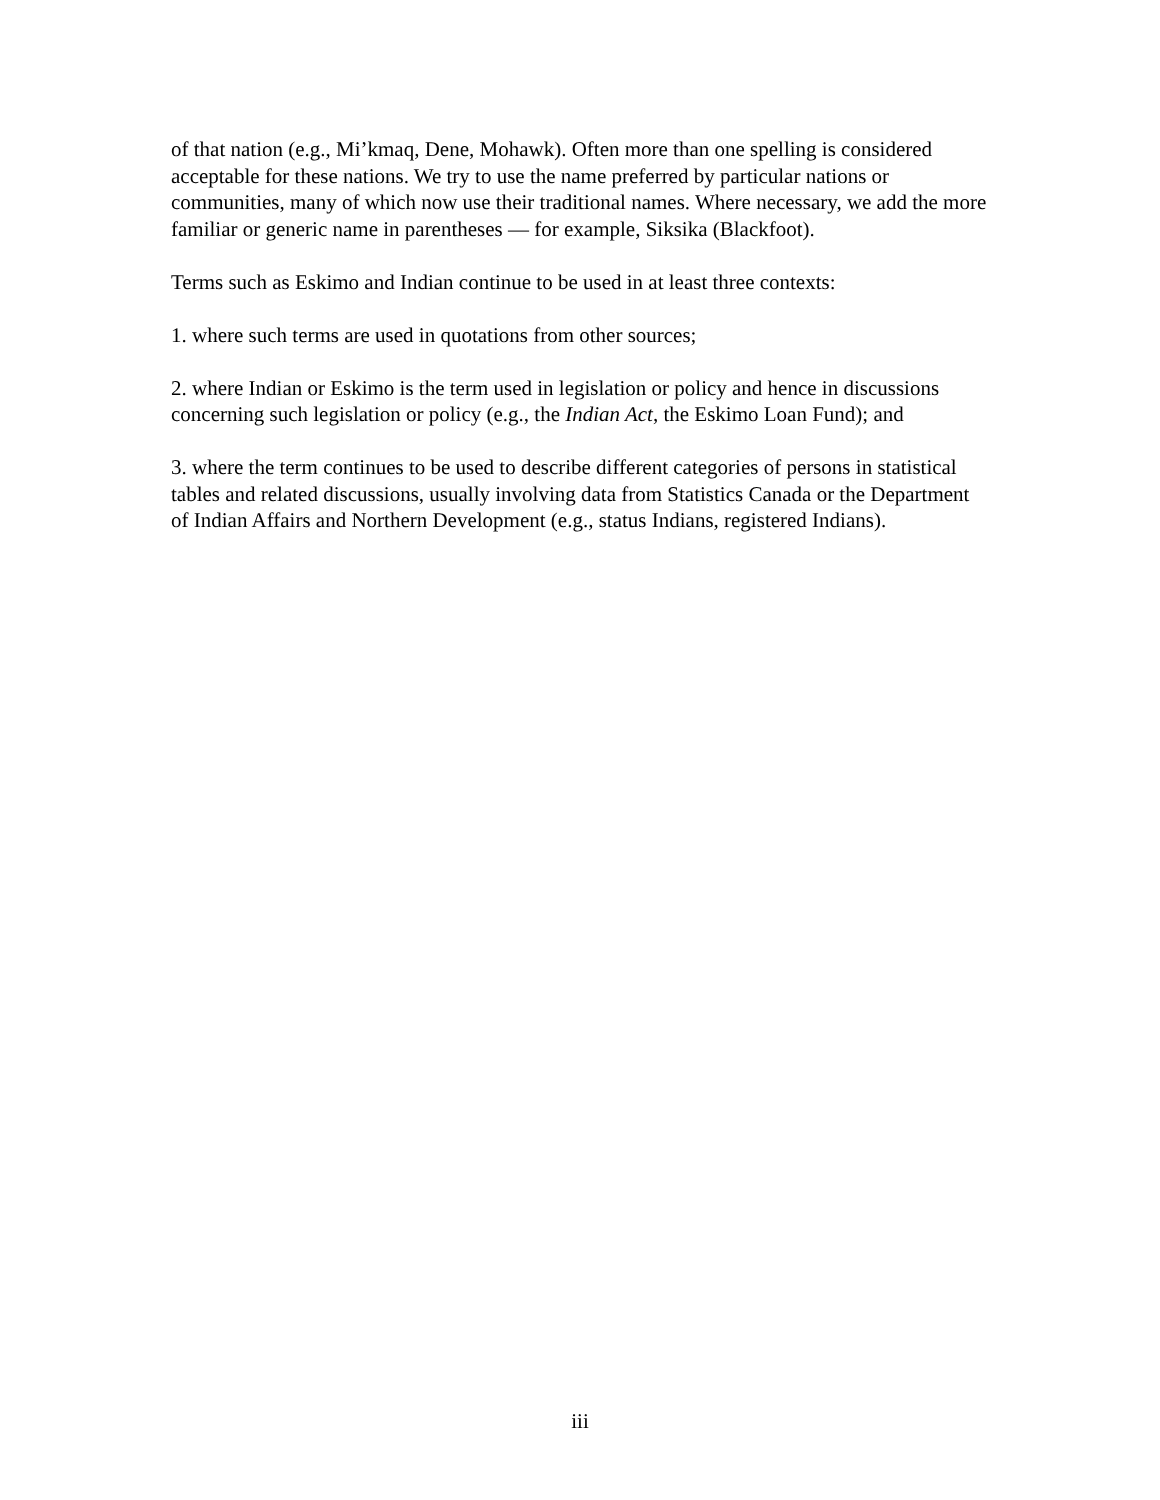of that nation (e.g., Mi’kmaq, Dene, Mohawk). Often more than one spelling is considered acceptable for these nations. We try to use the name preferred by particular nations or communities, many of which now use their traditional names. Where necessary, we add the more familiar or generic name in parentheses — for example, Siksika (Blackfoot).
Terms such as Eskimo and Indian continue to be used in at least three contexts:
1. where such terms are used in quotations from other sources;
2. where Indian or Eskimo is the term used in legislation or policy and hence in discussions concerning such legislation or policy (e.g., the Indian Act, the Eskimo Loan Fund); and
3. where the term continues to be used to describe different categories of persons in statistical tables and related discussions, usually involving data from Statistics Canada or the Department of Indian Affairs and Northern Development (e.g., status Indians, registered Indians).
iii